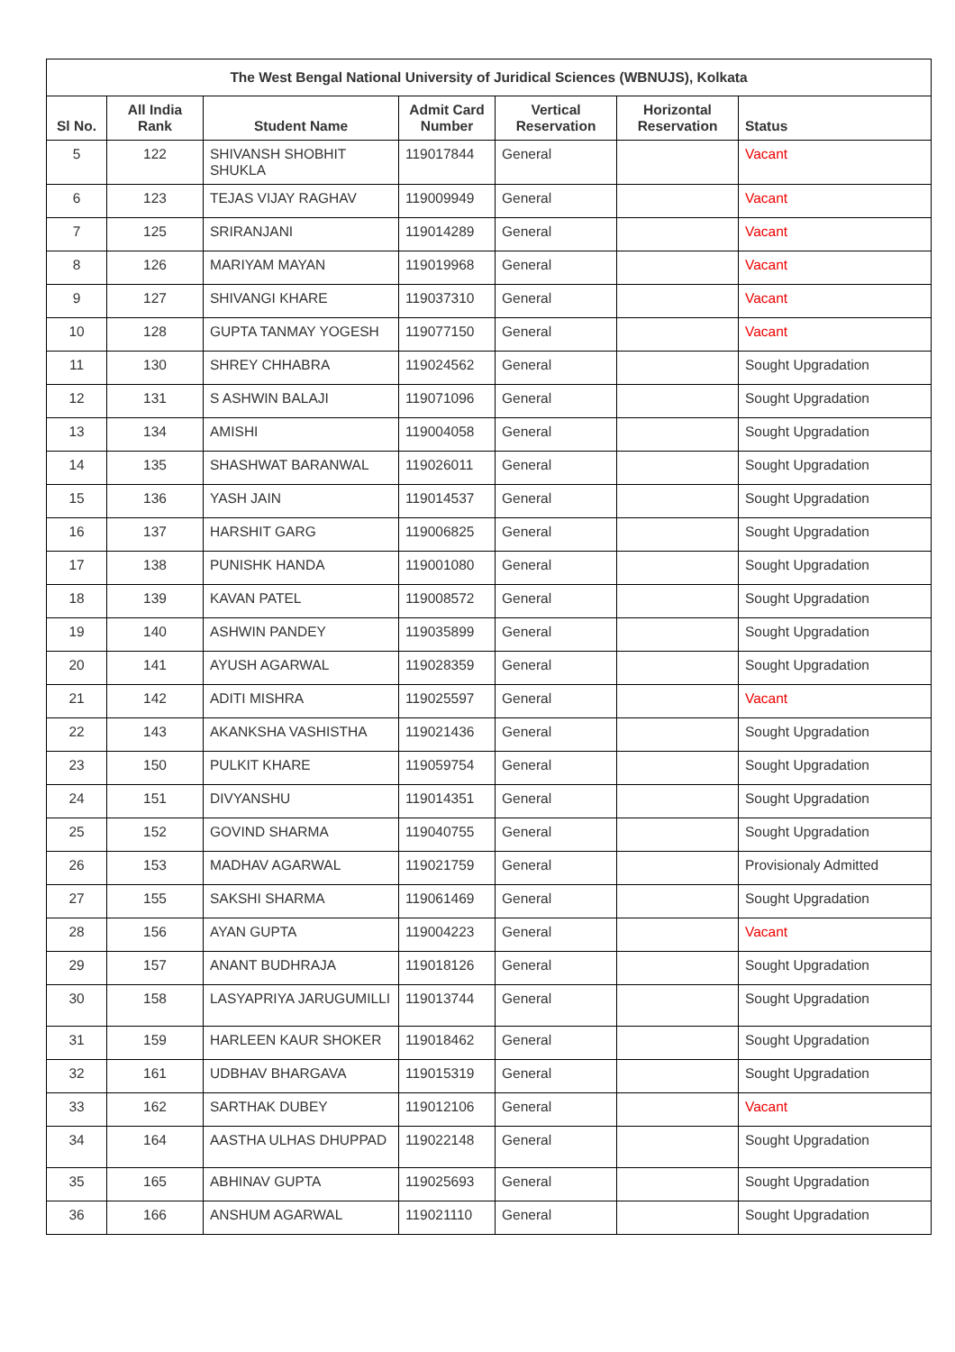| The West Bengal National University of Juridical Sciences (WBNUJS), Kolkata | | | | | | |
| --- | --- | --- | --- | --- | --- | --- |
| Sl No. | All India Rank | Student Name | Admit Card Number | Vertical Reservation | Horizontal Reservation | Status |
| 5 | 122 | SHIVANSH SHOBHIT SHUKLA | 119017844 | General | | Vacant |
| 6 | 123 | TEJAS VIJAY RAGHAV | 119009949 | General | | Vacant |
| 7 | 125 | SRIRANJANI | 119014289 | General | | Vacant |
| 8 | 126 | MARIYAM MAYAN | 119019968 | General | | Vacant |
| 9 | 127 | SHIVANGI KHARE | 119037310 | General | | Vacant |
| 10 | 128 | GUPTA TANMAY YOGESH | 119077150 | General | | Vacant |
| 11 | 130 | SHREY CHHABRA | 119024562 | General | | Sought Upgradation |
| 12 | 131 | S ASHWIN BALAJI | 119071096 | General | | Sought Upgradation |
| 13 | 134 | AMISHI | 119004058 | General | | Sought Upgradation |
| 14 | 135 | SHASHWAT BARANWAL | 119026011 | General | | Sought Upgradation |
| 15 | 136 | YASH JAIN | 119014537 | General | | Sought Upgradation |
| 16 | 137 | HARSHIT GARG | 119006825 | General | | Sought Upgradation |
| 17 | 138 | PUNISHK HANDA | 119001080 | General | | Sought Upgradation |
| 18 | 139 | KAVAN PATEL | 119008572 | General | | Sought Upgradation |
| 19 | 140 | ASHWIN PANDEY | 119035899 | General | | Sought Upgradation |
| 20 | 141 | AYUSH AGARWAL | 119028359 | General | | Sought Upgradation |
| 21 | 142 | ADITI MISHRA | 119025597 | General | | Vacant |
| 22 | 143 | AKANKSHA VASHISTHA | 119021436 | General | | Sought Upgradation |
| 23 | 150 | PULKIT KHARE | 119059754 | General | | Sought Upgradation |
| 24 | 151 | DIVYANSHU | 119014351 | General | | Sought Upgradation |
| 25 | 152 | GOVIND SHARMA | 119040755 | General | | Sought Upgradation |
| 26 | 153 | MADHAV AGARWAL | 119021759 | General | | Provisionaly Admitted |
| 27 | 155 | SAKSHI SHARMA | 119061469 | General | | Sought Upgradation |
| 28 | 156 | AYAN GUPTA | 119004223 | General | | Vacant |
| 29 | 157 | ANANT BUDHRAJA | 119018126 | General | | Sought Upgradation |
| 30 | 158 | LASYAPRIYA JARUGUMILLI | 119013744 | General | | Sought Upgradation |
| 31 | 159 | HARLEEN KAUR SHOKER | 119018462 | General | | Sought Upgradation |
| 32 | 161 | UDBHAV BHARGAVA | 119015319 | General | | Sought Upgradation |
| 33 | 162 | SARTHAK DUBEY | 119012106 | General | | Vacant |
| 34 | 164 | AASTHA ULHAS DHUPPAD | 119022148 | General | | Sought Upgradation |
| 35 | 165 | ABHINAV GUPTA | 119025693 | General | | Sought Upgradation |
| 36 | 166 | ANSHUM AGARWAL | 119021110 | General | | Sought Upgradation |